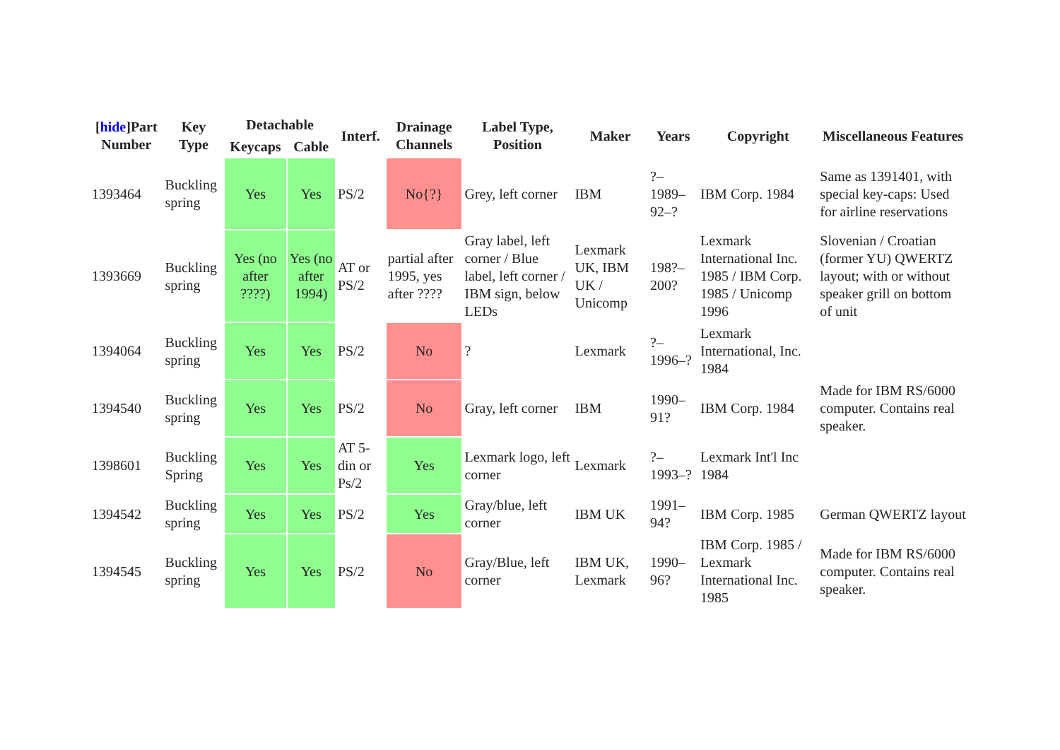| [ hide ]Part Number | Key Type | Detachable | | Interf. | Drainage Channels | Label Type, Position | Maker | Years | Copyright | Miscellaneous Features |
| --- | --- | --- | --- | --- | --- | --- | --- | --- | --- | --- |
| | | Keycaps | Cable | | | | | | | |
| 1393464 | Buckling spring | Yes | Yes | PS/2 | No{?} | Grey, left corner | IBM | ?–1989–92–? | IBM Corp. 1984 | Same as 1391401, with special key-caps: Used for airline reservations |
| 1393669 | Buckling spring | Yes (no after ????) | Yes (no after 1994) | AT or PS/2 | partial after 1995, yes after ???? | Gray label, left corner / Blue label, left corner / IBM sign, below LEDs | Lexmark UK, IBM UK / Unicomp | 198?–200? | Lexmark International Inc. 1985 / IBM Corp. 1985 / Unicomp 1996 | Slovenian / Croatian (former YU) QWERTZ layout; with or without speaker grill on bottom of unit |
| 1394064 | Buckling spring | Yes | Yes | PS/2 | No | ? | Lexmark | ?–1996–? | Lexmark International, Inc. 1984 | |
| 1394540 | Buckling spring | Yes | Yes | PS/2 | No | Gray, left corner | IBM | 1990–91? | IBM Corp. 1984 | Made for IBM RS/6000 computer. Contains real speaker. |
| 1398601 | Buckling Spring | Yes | Yes | AT 5-din or Ps/2 | Yes | Lexmark logo, left corner | Lexmark | ?–1993–? | Lexmark Int'l Inc 1984 | |
| 1394542 | Buckling spring | Yes | Yes | PS/2 | Yes | Gray/blue, left corner | IBM UK | 1991–94? | IBM Corp. 1985 | German QWERTZ layout |
| 1394545 | Buckling spring | Yes | Yes | PS/2 | No | Gray/Blue, left corner | IBM UK, Lexmark | 1990–96? | IBM Corp. 1985 / Lexmark International Inc. 1985 | Made for IBM RS/6000 computer. Contains real speaker. |